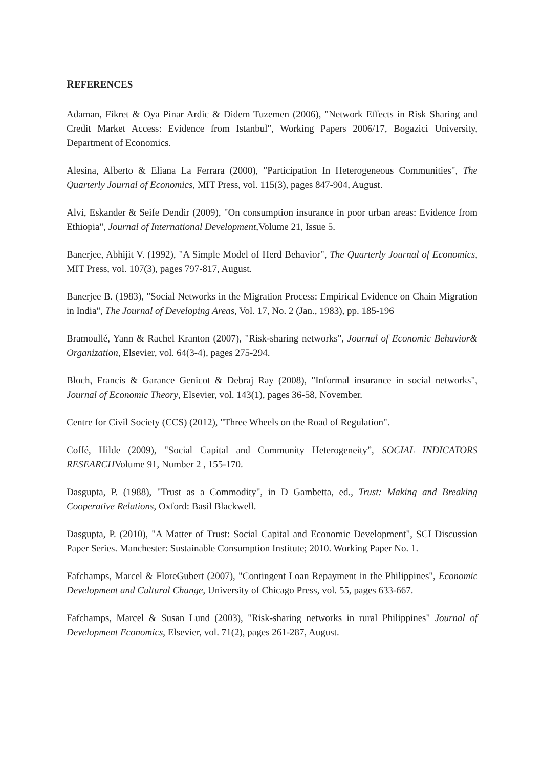REFERENCES
Adaman, Fikret & Oya Pinar Ardic & Didem Tuzemen (2006), "Network Effects in Risk Sharing and Credit Market Access: Evidence from Istanbul", Working Papers 2006/17, Bogazici University, Department of Economics.
Alesina, Alberto & Eliana La Ferrara (2000), "Participation In Heterogeneous Communities", The Quarterly Journal of Economics, MIT Press, vol. 115(3), pages 847-904, August.
Alvi, Eskander & Seife Dendir (2009), "On consumption insurance in poor urban areas: Evidence from Ethiopia", Journal of International Development, Volume 21, Issue 5.
Banerjee, Abhijit V. (1992), "A Simple Model of Herd Behavior", The Quarterly Journal of Economics, MIT Press, vol. 107(3), pages 797-817, August.
Banerjee B. (1983), "Social Networks in the Migration Process: Empirical Evidence on Chain Migration in India", The Journal of Developing Areas, Vol. 17, No. 2 (Jan., 1983), pp. 185-196
Bramoullé, Yann & Rachel Kranton (2007), "Risk-sharing networks", Journal of Economic Behavior& Organization, Elsevier, vol. 64(3-4), pages 275-294.
Bloch, Francis & Garance Genicot & Debraj Ray (2008), "Informal insurance in social networks", Journal of Economic Theory, Elsevier, vol. 143(1), pages 36-58, November.
Centre for Civil Society (CCS) (2012), "Three Wheels on the Road of Regulation".
Coffé, Hilde (2009), "Social Capital and Community Heterogeneity”, SOCIAL INDICATORS RESEARCHVolume 91, Number 2 , 155-170.
Dasgupta, P. (1988), "Trust as a Commodity", in D Gambetta, ed., Trust: Making and Breaking Cooperative Relations, Oxford: Basil Blackwell.
Dasgupta, P. (2010), "A Matter of Trust: Social Capital and Economic Development", SCI Discussion Paper Series. Manchester: Sustainable Consumption Institute; 2010. Working Paper No. 1.
Fafchamps, Marcel & FloreGubert (2007), "Contingent Loan Repayment in the Philippines", Economic Development and Cultural Change, University of Chicago Press, vol. 55, pages 633-667.
Fafchamps, Marcel & Susan Lund (2003), "Risk-sharing networks in rural Philippines" Journal of Development Economics, Elsevier, vol. 71(2), pages 261-287, August.